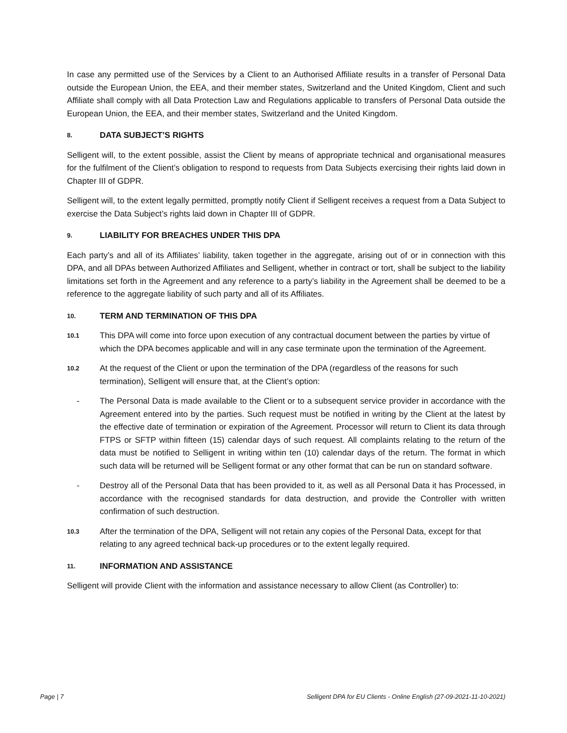In case any permitted use of the Services by a Client to an Authorised Affiliate results in a transfer of Personal Data outside the European Union, the EEA, and their member states, Switzerland and the United Kingdom, Client and such Affiliate shall comply with all Data Protection Law and Regulations applicable to transfers of Personal Data outside the European Union, the EEA, and their member states, Switzerland and the United Kingdom.
8. DATA SUBJECT’S RIGHTS
Selligent will, to the extent possible, assist the Client by means of appropriate technical and organisational measures for the fulfilment of the Client’s obligation to respond to requests from Data Subjects exercising their rights laid down in Chapter III of GDPR.
Selligent will, to the extent legally permitted, promptly notify Client if Selligent receives a request from a Data Subject to exercise the Data Subject’s rights laid down in Chapter III of GDPR.
9. LIABILITY FOR BREACHES UNDER THIS DPA
Each party’s and all of its Affiliates’ liability, taken together in the aggregate, arising out of or in connection with this DPA, and all DPAs between Authorized Affiliates and Selligent, whether in contract or tort, shall be subject to the liability limitations set forth in the Agreement and any reference to a party’s liability in the Agreement shall be deemed to be a reference to the aggregate liability of such party and all of its Affiliates.
10. TERM AND TERMINATION OF THIS DPA
10.1 This DPA will come into force upon execution of any contractual document between the parties by virtue of which the DPA becomes applicable and will in any case terminate upon the termination of the Agreement.
10.2 At the request of the Client or upon the termination of the DPA (regardless of the reasons for such termination), Selligent will ensure that, at the Client’s option:
- The Personal Data is made available to the Client or to a subsequent service provider in accordance with the Agreement entered into by the parties. Such request must be notified in writing by the Client at the latest by the effective date of termination or expiration of the Agreement. Processor will return to Client its data through FTPS or SFTP within fifteen (15) calendar days of such request. All complaints relating to the return of the data must be notified to Selligent in writing within ten (10) calendar days of the return. The format in which such data will be returned will be Selligent format or any other format that can be run on standard software.
- Destroy all of the Personal Data that has been provided to it, as well as all Personal Data it has Processed, in accordance with the recognised standards for data destruction, and provide the Controller with written confirmation of such destruction.
10.3 After the termination of the DPA, Selligent will not retain any copies of the Personal Data, except for that relating to any agreed technical back-up procedures or to the extent legally required.
11. INFORMATION AND ASSISTANCE
Selligent will provide Client with the information and assistance necessary to allow Client (as Controller) to:
Page | 7 Selligent DPA for EU Clients - Online English (27-09-2021-11-10-2021)